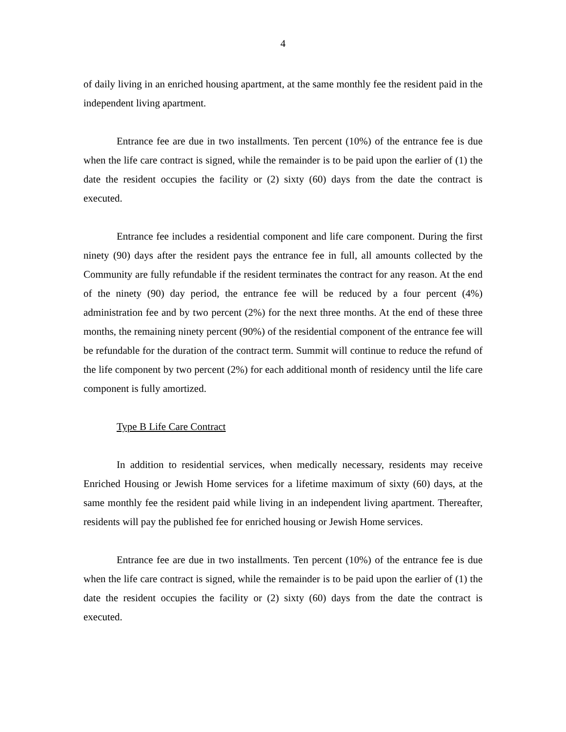4
of daily living in an enriched housing apartment, at the same monthly fee the resident paid in the independent living apartment.
Entrance fee are due in two installments. Ten percent (10%) of the entrance fee is due when the life care contract is signed, while the remainder is to be paid upon the earlier of (1) the date the resident occupies the facility or (2) sixty (60) days from the date the contract is executed.
Entrance fee includes a residential component and life care component. During the first ninety (90) days after the resident pays the entrance fee in full, all amounts collected by the Community are fully refundable if the resident terminates the contract for any reason. At the end of the ninety (90) day period, the entrance fee will be reduced by a four percent (4%) administration fee and by two percent (2%) for the next three months. At the end of these three months, the remaining ninety percent (90%) of the residential component of the entrance fee will be refundable for the duration of the contract term. Summit will continue to reduce the refund of the life component by two percent (2%) for each additional month of residency until the life care component is fully amortized.
Type B Life Care Contract
In addition to residential services, when medically necessary, residents may receive Enriched Housing or Jewish Home services for a lifetime maximum of sixty (60) days, at the same monthly fee the resident paid while living in an independent living apartment. Thereafter, residents will pay the published fee for enriched housing or Jewish Home services.
Entrance fee are due in two installments. Ten percent (10%) of the entrance fee is due when the life care contract is signed, while the remainder is to be paid upon the earlier of (1) the date the resident occupies the facility or (2) sixty (60) days from the date the contract is executed.